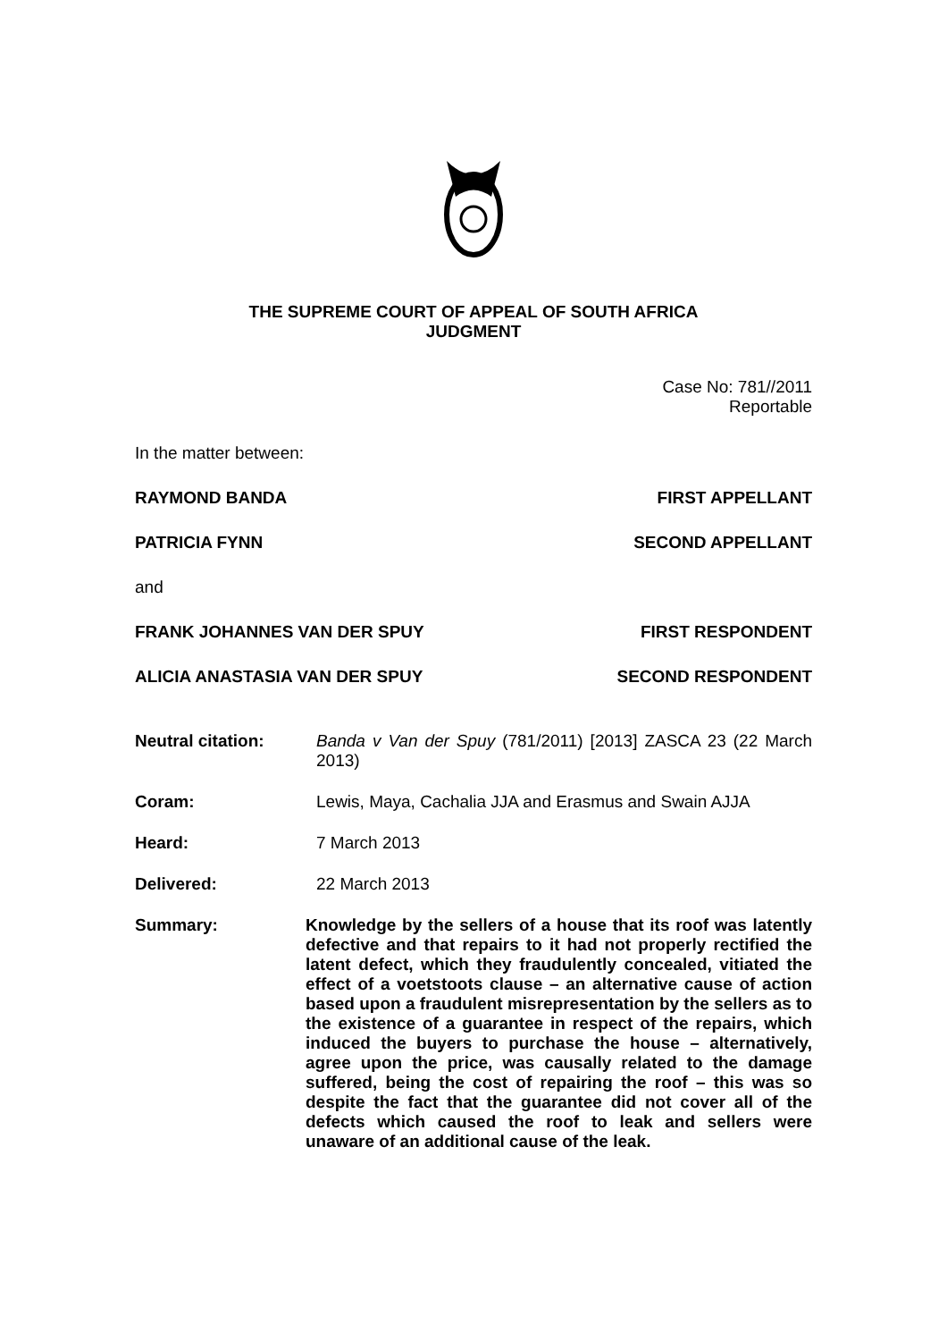THE SUPREME COURT OF APPEAL OF SOUTH AFRICA
JUDGMENT
Case No: 781//2011
Reportable
In the matter between:
RAYMOND BANDA FIRST APPELLANT
PATRICIA FYNN SECOND APPELLANT
and
FRANK JOHANNES VAN DER SPUY FIRST RESPONDENT
ALICIA ANASTASIA VAN DER SPUY SECOND RESPONDENT
Neutral citation: Banda v Van der Spuy (781/2011) [2013] ZASCA 23 (22 March 2013)
Coram: Lewis, Maya, Cachalia JJA and Erasmus and Swain AJJA
Heard: 7 March 2013
Delivered: 22 March 2013
Summary: Knowledge by the sellers of a house that its roof was latently defective and that repairs to it had not properly rectified the latent defect, which they fraudulently concealed, vitiated the effect of a voetstoots clause – an alternative cause of action based upon a fraudulent misrepresentation by the sellers as to the existence of a guarantee in respect of the repairs, which induced the buyers to purchase the house – alternatively, agree upon the price, was causally related to the damage suffered, being the cost of repairing the roof – this was so despite the fact that the guarantee did not cover all of the defects which caused the roof to leak and sellers were unaware of an additional cause of the leak.